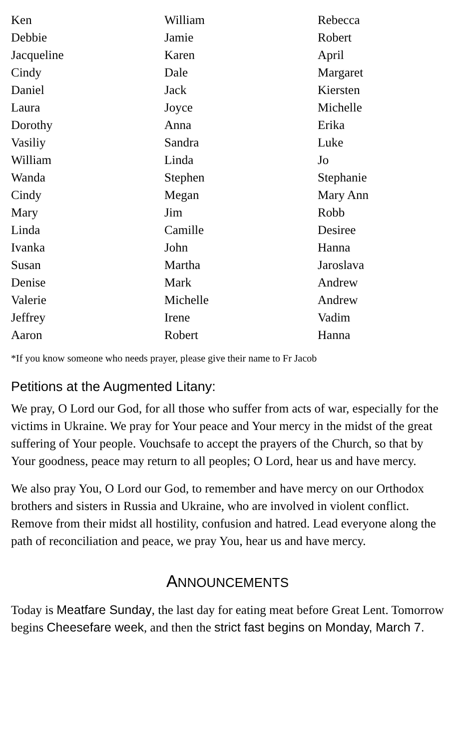Ken
Debbie
Jacqueline
Cindy
Daniel
Laura
Dorothy
Vasiliy
William
Wanda
Cindy
Mary
Linda
Ivanka
Susan
Denise
Valerie
Jeffrey
Aaron
William
Jamie
Karen
Dale
Jack
Joyce
Anna
Sandra
Linda
Stephen
Megan
Jim
Camille
John
Martha
Mark
Michelle
Irene
Robert
Rebecca
Robert
April
Margaret
Kiersten
Michelle
Erika
Luke
Jo
Stephanie
Mary Ann
Robb
Desiree
Hanna
Jaroslava
Andrew
Andrew
Vadim
Hanna
*If you know someone who needs prayer, please give their name to Fr Jacob
Petitions at the Augmented Litany:
We pray, O Lord our God, for all those who suffer from acts of war, especially for the victims in Ukraine. We pray for Your peace and Your mercy in the midst of the great suffering of Your people. Vouchsafe to accept the prayers of the Church, so that by Your goodness, peace may return to all peoples; O Lord, hear us and have mercy.
We also pray You, O Lord our God, to remember and have mercy on our Orthodox brothers and sisters in Russia and Ukraine, who are involved in violent conflict. Remove from their midst all hostility, confusion and hatred. Lead everyone along the path of reconciliation and peace, we pray You, hear us and have mercy.
ANNOUNCEMENTS
Today is Meatfare Sunday, the last day for eating meat before Great Lent. Tomorrow begins Cheesefare week, and then the strict fast begins on Monday, March 7.